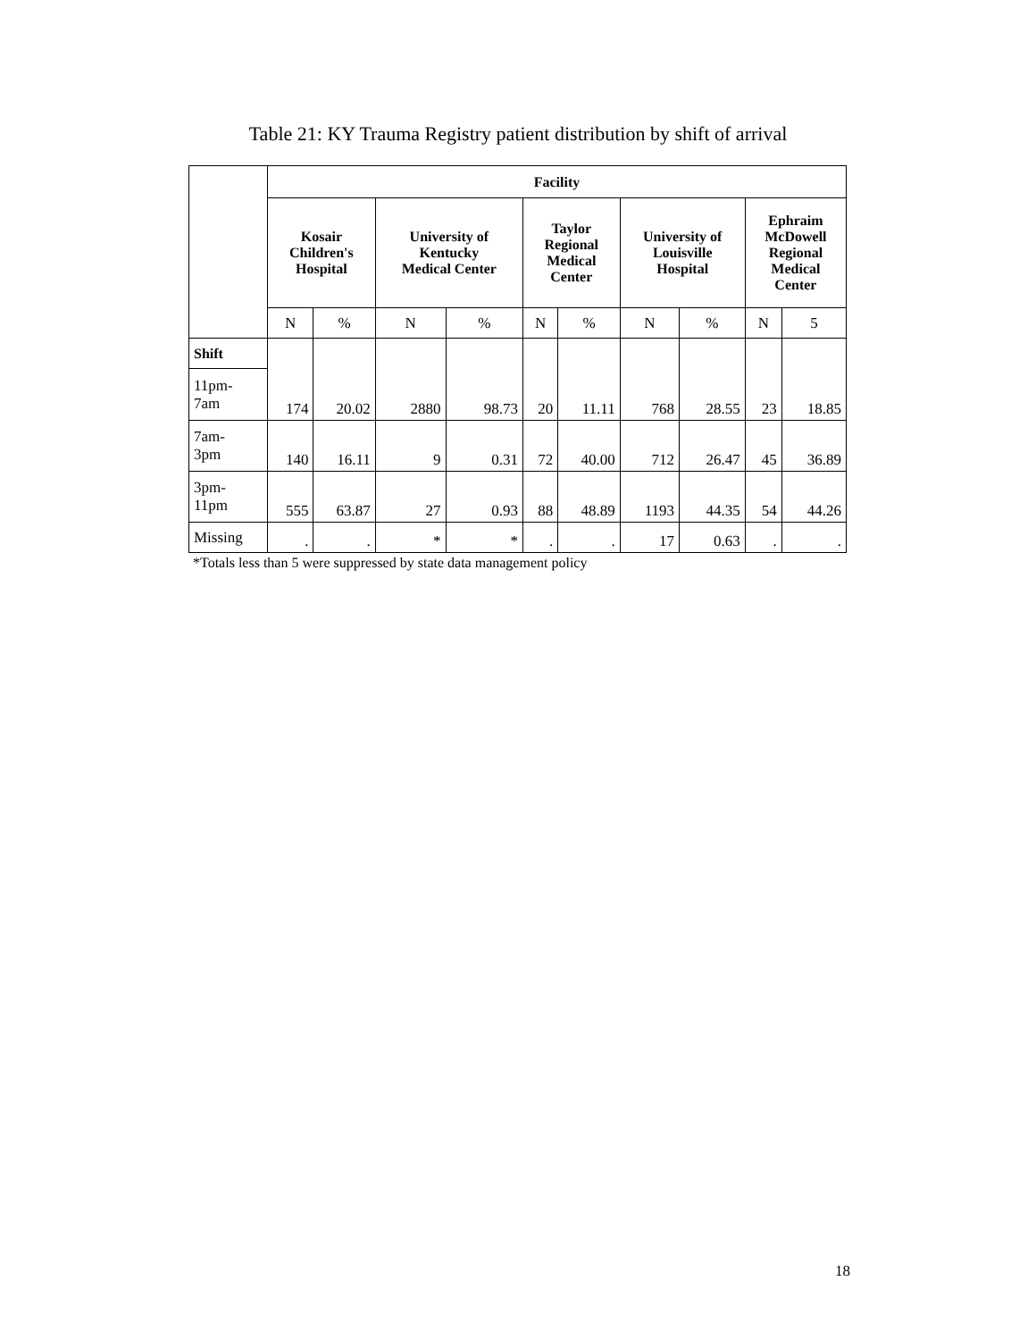Table 21: KY Trauma Registry patient distribution by shift of arrival
| | Facility | | | | | | | | | |
| | Kosair Children's Hospital | | University of Kentucky Medical Center | | Taylor Regional Medical Center | | University of Louisville Hospital | | Ephraim McDowell Regional Medical Center | |
| | N | % | N | % | N | % | N | % | N | 5 |
| Shift | 174 | 20.02 | 2880 | 98.73 | 20 | 11.11 | 768 | 28.55 | 23 | 18.85 |
| 11pm- 7am | | | | | | | | | | |
| 7am- 3pm | 140 | 16.11 | 9 | 0.31 | 72 | 40.00 | 712 | 26.47 | 45 | 36.89 |
| 3pm- 11pm | 555 | 63.87 | 27 | 0.93 | 88 | 48.89 | 1193 | 44.35 | 54 | 44.26 |
| Missing | . | . | * | * | . | . | 17 | 0.63 | . | . |
*Totals less than 5 were suppressed by state data management policy
18